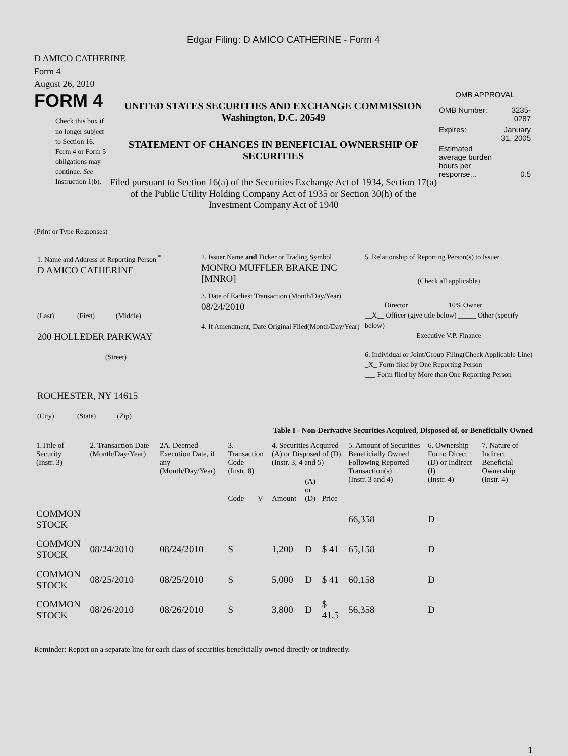Edgar Filing: D AMICO CATHERINE - Form 4
D AMICO CATHERINE
Form 4
August 26, 2010
FORM 4
Check this box if no longer subject to Section 16. Form 4 or Form 5 obligations may continue. See Instruction 1(b).
UNITED STATES SECURITIES AND EXCHANGE COMMISSION
Washington, D.C. 20549
STATEMENT OF CHANGES IN BENEFICIAL OWNERSHIP OF SECURITIES
Filed pursuant to Section 16(a) of the Securities Exchange Act of 1934, Section 17(a) of the Public Utility Holding Company Act of 1935 or Section 30(h) of the Investment Company Act of 1940
OMB APPROVAL
| OMB Number: | 3235-0287 |
| Expires: | January 31, 2005 |
| Estimated average burden hours per response... | 0.5 |
(Print or Type Responses)
1. Name and Address of Reporting Person <sup>*</sup>
D AMICO CATHERINE
(Last) (First) (Middle)
200 HOLLEDER PARKWAY
(Street)
ROCHESTER, NY 14615
(City) (State) (Zip)
2. Issuer Name and Ticker or Trading Symbol
MONRO MUFFLER BRAKE INC [MNRO]
3. Date of Earliest Transaction (Month/Day/Year)
08/24/2010
4. If Amendment, Date Original Filed(Month/Day/Year)
5. Relationship of Reporting Person(s) to Issuer
(Check all applicable)
_____ Director _____ 10% Owner
__X__ Officer (give title below) _____ Other (specify below)
Executive V.P. Finance
6. Individual or Joint/Group Filing(Check Applicable Line)
_X_ Form filed by One Reporting Person
___ Form filed by More than One Reporting Person
Table I - Non-Derivative Securities Acquired, Disposed of, or Beneficially Owned
| 1.Title of Security (Instr. 3) | 2. Transaction Date (Month/Day/Year) | 2A. Deemed Execution Date, if any (Month/Day/Year) | 3. Transaction Code (Instr. 8) | | 4. Securities Acquired (A) or Disposed of (D) (Instr. 3, 4 and 5) | | | 5. Amount of Securities Beneficially Owned Following Reported Transaction(s) (Instr. 3 and 4) | 6. Ownership Form: Direct (D) or Indirect (I) (Instr. 4) | 7. Nature of Indirect Beneficial Ownership (Instr. 4) |
| --- | --- | --- | --- | --- | --- | --- | --- | --- | --- | --- |
| | | | Code | V | Amount | (A) or (D) | Price | | | |
| COMMON STOCK | | | | | | | | 66,358 | D | |
| COMMON STOCK | 08/24/2010 | 08/24/2010 | S | | 1,200 | D | $ 41 | 65,158 | D | |
| COMMON STOCK | 08/25/2010 | 08/25/2010 | S | | 5,000 | D | $ 41 | 60,158 | D | |
| COMMON STOCK | 08/26/2010 | 08/26/2010 | S | | 3,800 | D | $ 41.5 | 56,358 | D | |
Reminder: Report on a separate line for each class of securities beneficially owned directly or indirectly.
1